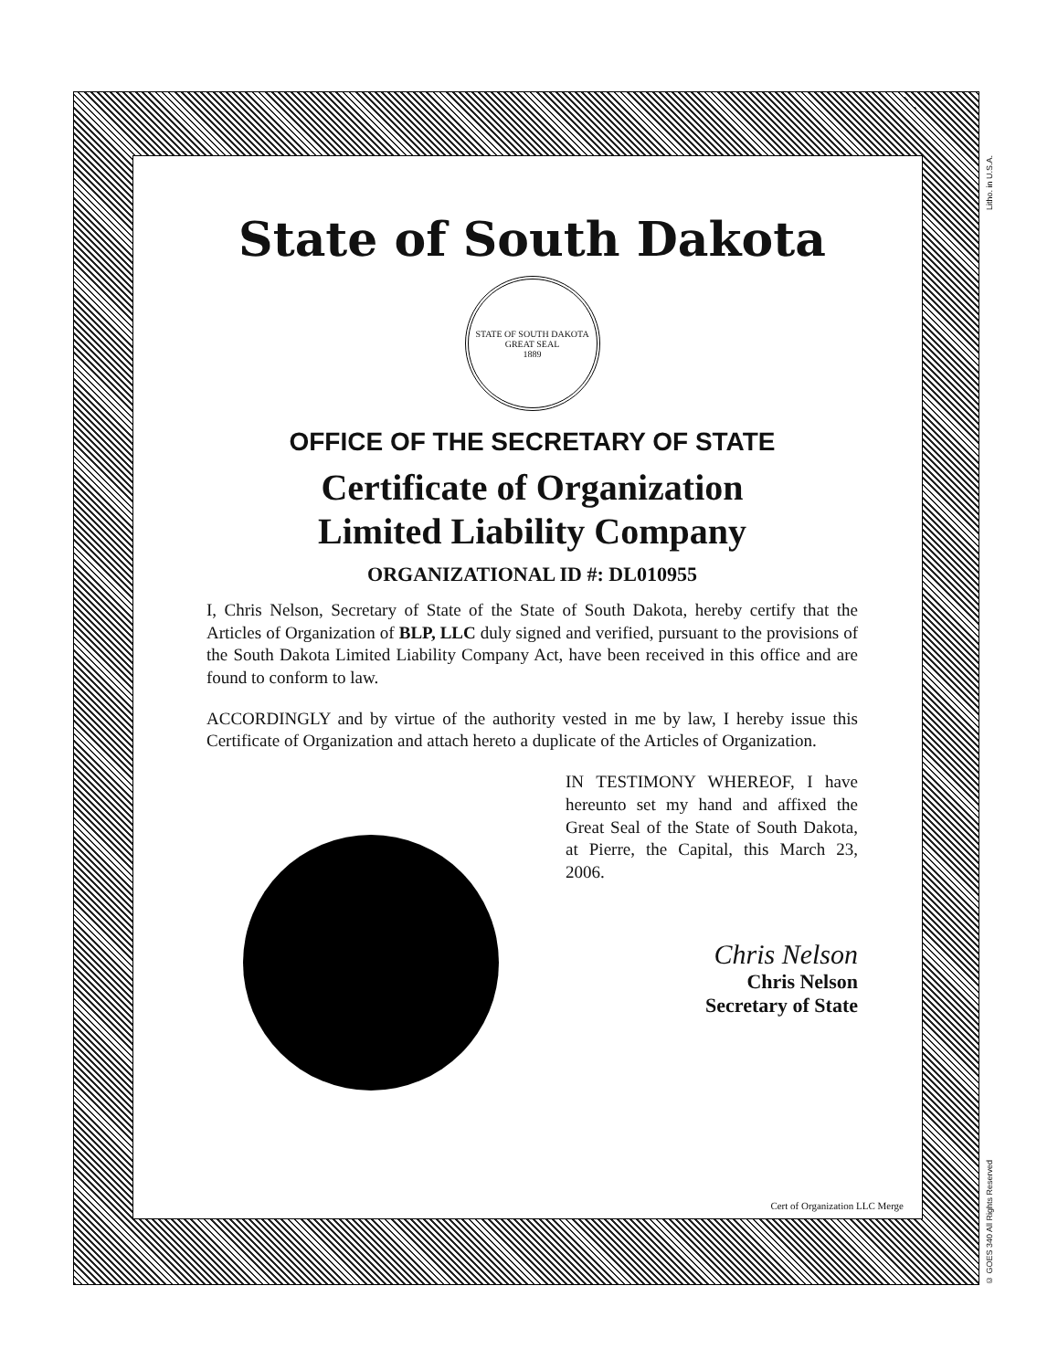State of South Dakota
STATE OF SOUTH DAKOTA
GREAT SEAL
1889
OFFICE OF THE SECRETARY OF STATE
Certificate of Organization
Limited Liability Company
ORGANIZATIONAL ID #: DL010955
I, Chris Nelson, Secretary of State of the State of South Dakota, hereby certify that the Articles of Organization of BLP, LLC duly signed and verified, pursuant to the provisions of the South Dakota Limited Liability Company Act, have been received in this office and are found to conform to law.
ACCORDINGLY and by virtue of the authority vested in me by law, I hereby issue this Certificate of Organization and attach hereto a duplicate of the Articles of Organization.
IN TESTIMONY WHEREOF, I have hereunto set my hand and affixed the Great Seal of the State of South Dakota, at Pierre, the Capital, this March 23, 2006.
Chris Nelson
Chris Nelson
Secretary of State
Cert of Organization LLC Merge
Litho. in U.S.A.
© GOES 340 All Rights Reserved